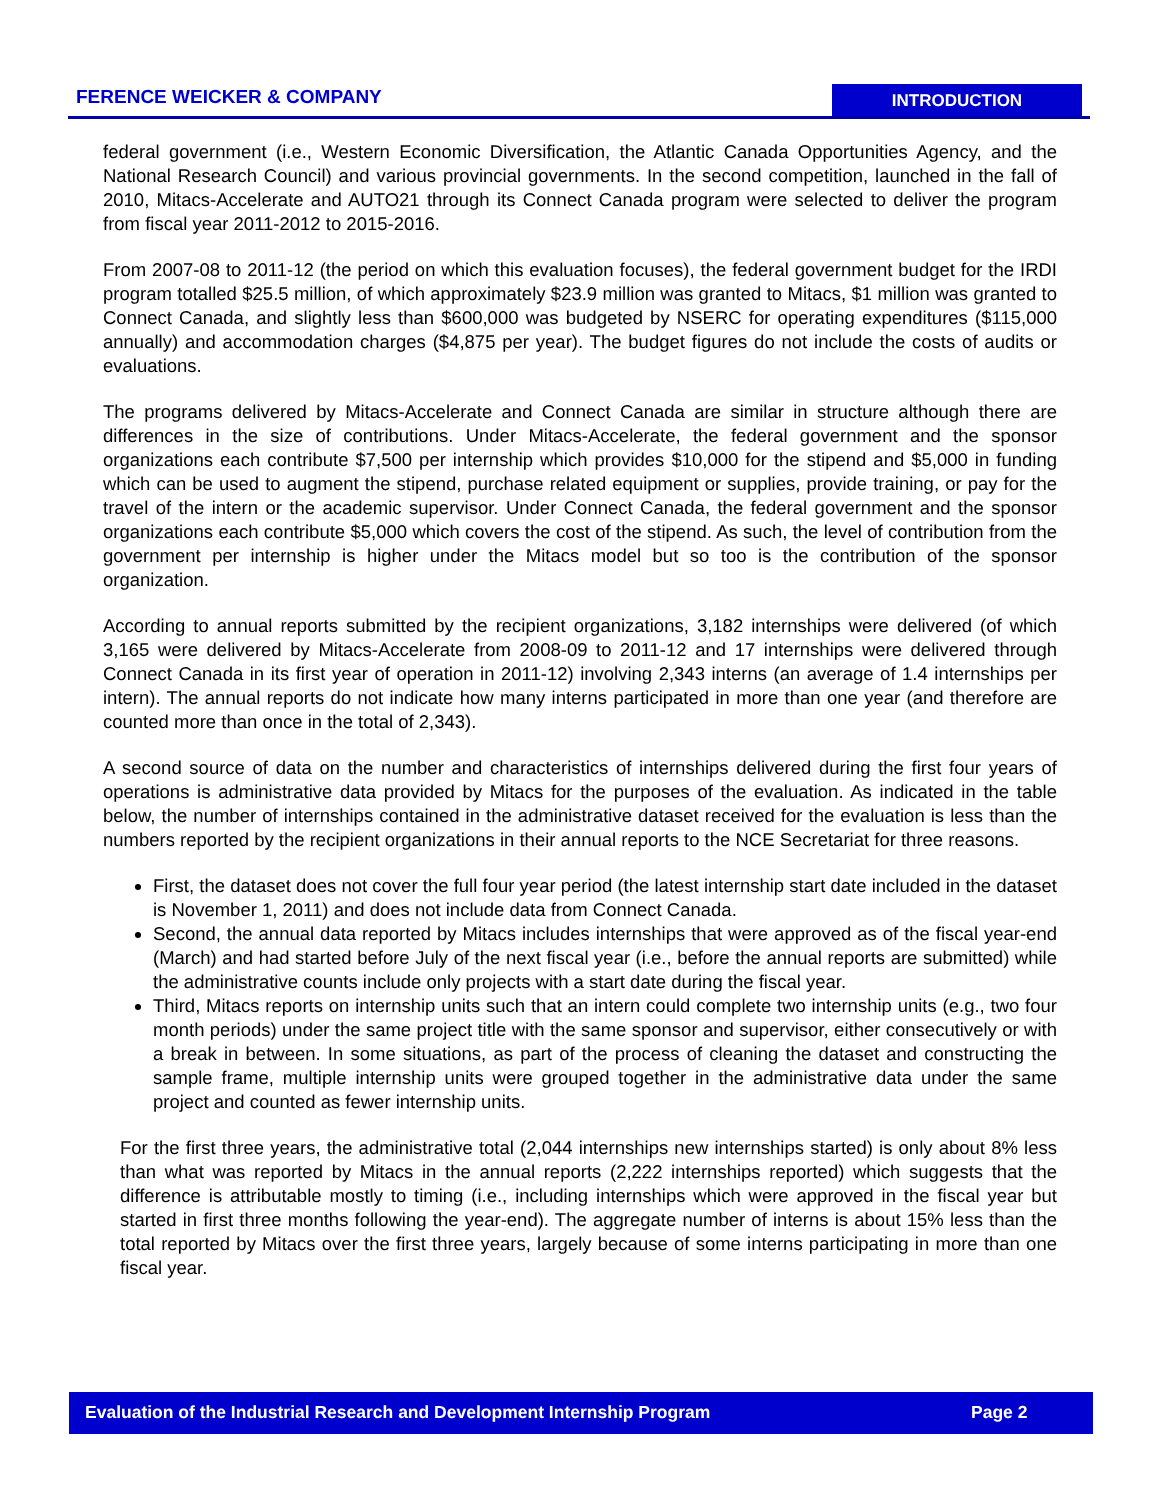FERENCE WEICKER & COMPANY INTRODUCTION
federal government (i.e., Western Economic Diversification, the Atlantic Canada Opportunities Agency, and the National Research Council) and various provincial governments. In the second competition, launched in the fall of 2010, Mitacs-Accelerate and AUTO21 through its Connect Canada program were selected to deliver the program from fiscal year 2011-2012 to 2015-2016.
From 2007-08 to 2011-12 (the period on which this evaluation focuses), the federal government budget for the IRDI program totalled $25.5 million, of which approximately $23.9 million was granted to Mitacs, $1 million was granted to Connect Canada, and slightly less than $600,000 was budgeted by NSERC for operating expenditures ($115,000 annually) and accommodation charges ($4,875 per year). The budget figures do not include the costs of audits or evaluations.
The programs delivered by Mitacs-Accelerate and Connect Canada are similar in structure although there are differences in the size of contributions. Under Mitacs-Accelerate, the federal government and the sponsor organizations each contribute $7,500 per internship which provides $10,000 for the stipend and $5,000 in funding which can be used to augment the stipend, purchase related equipment or supplies, provide training, or pay for the travel of the intern or the academic supervisor. Under Connect Canada, the federal government and the sponsor organizations each contribute $5,000 which covers the cost of the stipend. As such, the level of contribution from the government per internship is higher under the Mitacs model but so too is the contribution of the sponsor organization.
According to annual reports submitted by the recipient organizations, 3,182 internships were delivered (of which 3,165 were delivered by Mitacs-Accelerate from 2008-09 to 2011-12 and 17 internships were delivered through Connect Canada in its first year of operation in 2011-12) involving 2,343 interns (an average of 1.4 internships per intern). The annual reports do not indicate how many interns participated in more than one year (and therefore are counted more than once in the total of 2,343).
A second source of data on the number and characteristics of internships delivered during the first four years of operations is administrative data provided by Mitacs for the purposes of the evaluation. As indicated in the table below, the number of internships contained in the administrative dataset received for the evaluation is less than the numbers reported by the recipient organizations in their annual reports to the NCE Secretariat for three reasons.
First, the dataset does not cover the full four year period (the latest internship start date included in the dataset is November 1, 2011) and does not include data from Connect Canada.
Second, the annual data reported by Mitacs includes internships that were approved as of the fiscal year-end (March) and had started before July of the next fiscal year (i.e., before the annual reports are submitted) while the administrative counts include only projects with a start date during the fiscal year.
Third, Mitacs reports on internship units such that an intern could complete two internship units (e.g., two four month periods) under the same project title with the same sponsor and supervisor, either consecutively or with a break in between. In some situations, as part of the process of cleaning the dataset and constructing the sample frame, multiple internship units were grouped together in the administrative data under the same project and counted as fewer internship units.
For the first three years, the administrative total (2,044 internships new internships started) is only about 8% less than what was reported by Mitacs in the annual reports (2,222 internships reported) which suggests that the difference is attributable mostly to timing (i.e., including internships which were approved in the fiscal year but started in first three months following the year-end). The aggregate number of interns is about 15% less than the total reported by Mitacs over the first three years, largely because of some interns participating in more than one fiscal year.
Evaluation of the Industrial Research and Development Internship Program Page 2